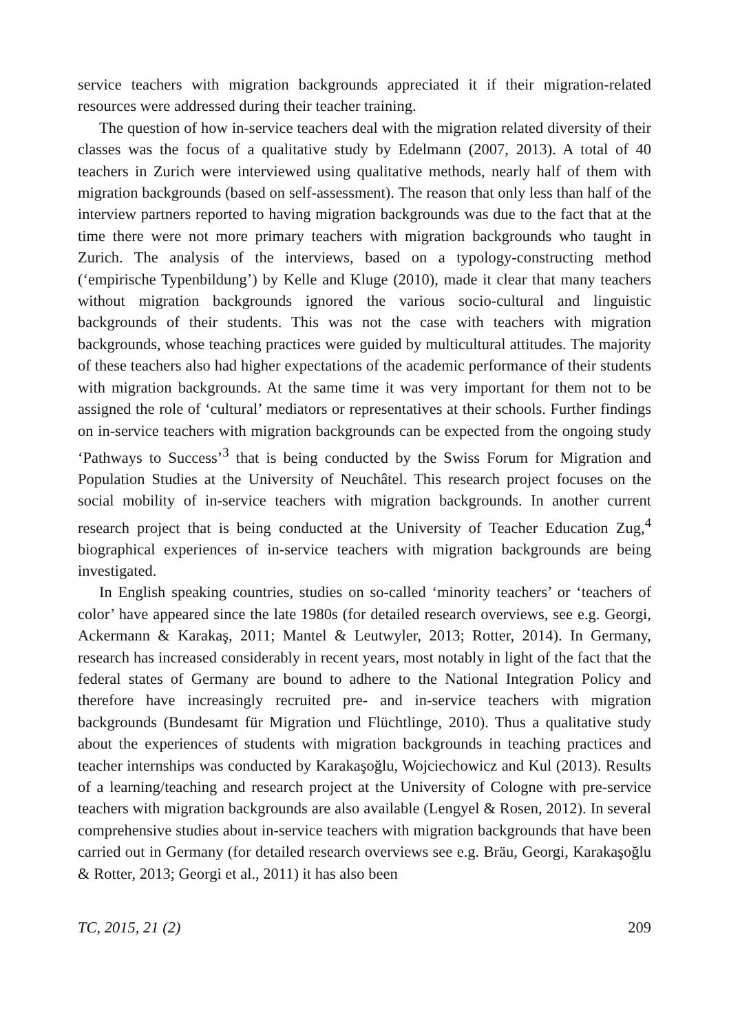service teachers with migration backgrounds appreciated it if their migration-related resources were addressed during their teacher training.
The question of how in-service teachers deal with the migration related diversity of their classes was the focus of a qualitative study by Edelmann (2007, 2013). A total of 40 teachers in Zurich were interviewed using qualitative methods, nearly half of them with migration backgrounds (based on self-assessment). The reason that only less than half of the interview partners reported to having migration backgrounds was due to the fact that at the time there were not more primary teachers with migration backgrounds who taught in Zurich. The analysis of the interviews, based on a typology-constructing method (‘empirische Typenbildung’) by Kelle and Kluge (2010), made it clear that many teachers without migration backgrounds ignored the various socio-cultural and linguistic backgrounds of their students. This was not the case with teachers with migration backgrounds, whose teaching practices were guided by multicultural attitudes. The majority of these teachers also had higher expectations of the academic performance of their students with migration backgrounds. At the same time it was very important for them not to be assigned the role of ‘cultural’ mediators or representatives at their schools. Further findings on in-service teachers with migration backgrounds can be expected from the ongoing study ‘Pathways to Success’<sup>3</sup> that is being conducted by the Swiss Forum for Migration and Population Studies at the University of Neuchâtel. This research project focuses on the social mobility of in-service teachers with migration backgrounds. In another current research project that is being conducted at the University of Teacher Education Zug,<sup>4</sup> biographical experiences of in-service teachers with migration backgrounds are being investigated.
In English speaking countries, studies on so-called ‘minority teachers’ or ‘teachers of color’ have appeared since the late 1980s (for detailed research overviews, see e.g. Georgi, Ackermann & Karakaş, 2011; Mantel & Leutwyler, 2013; Rotter, 2014). In Germany, research has increased considerably in recent years, most notably in light of the fact that the federal states of Germany are bound to adhere to the National Integration Policy and therefore have increasingly recruited pre- and in-service teachers with migration backgrounds (Bundesamt für Migration und Flüchtlinge, 2010). Thus a qualitative study about the experiences of students with migration backgrounds in teaching practices and teacher internships was conducted by Karakaşoğlu, Wojciechowicz and Kul (2013). Results of a learning/teaching and research project at the University of Cologne with pre-service teachers with migration backgrounds are also available (Lengyel & Rosen, 2012). In several comprehensive studies about in-service teachers with migration backgrounds that have been carried out in Germany (for detailed research overviews see e.g. Bräu, Georgi, Karakaşoğlu & Rotter, 2013; Georgi et al., 2011) it has also been
TC, 2015, 21 (2) 209